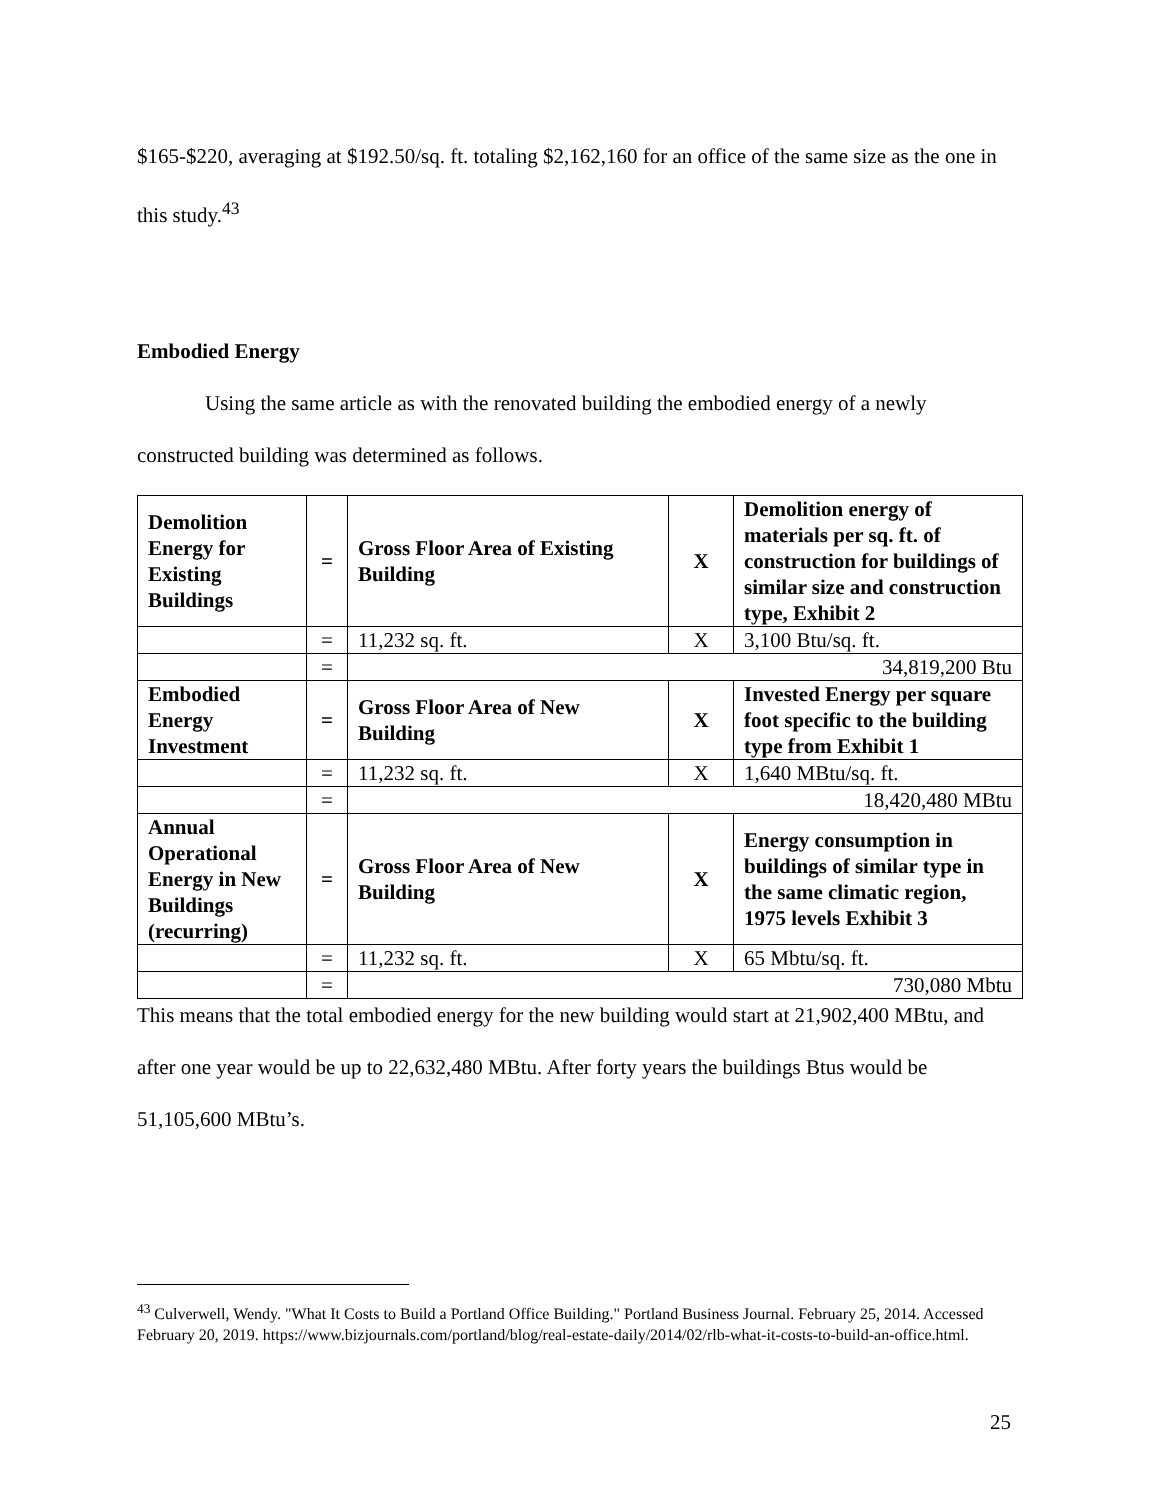$165-$220, averaging at $192.50/sq. ft. totaling $2,162,160 for an office of the same size as the one in this study.<sup>43</sup>
Embodied Energy
Using the same article as with the renovated building the embodied energy of a newly constructed building was determined as follows.
| Demolition Energy for Existing Buildings | = | Gross Floor Area of Existing Building | X | Demolition energy of materials per sq. ft. of construction for buildings of similar size and construction type, Exhibit 2 |
| | = | 11,232 sq. ft. | X | 3,100 Btu/sq. ft. |
| | = | 34,819,200 Btu | | |
| Embodied Energy Investment | = | Gross Floor Area of New Building | X | Invested Energy per square foot specific to the building type from Exhibit 1 |
| | = | 11,232 sq. ft. | X | 1,640 MBtu/sq. ft. |
| | = | 18,420,480 MBtu | | |
| Annual Operational Energy in New Buildings (recurring) | = | Gross Floor Area of New Building | X | Energy consumption in buildings of similar type in the same climatic region, 1975 levels Exhibit 3 |
| | = | 11,232 sq. ft. | X | 65 Mbtu/sq. ft. |
| | = | 730,080 Mbtu | | |
This means that the total embodied energy for the new building would start at 21,902,400 MBtu, and after one year would be up to 22,632,480 MBtu. After forty years the buildings Btus would be 51,105,600 MBtu’s.
<sup>43</sup> Culverwell, Wendy. "What It Costs to Build a Portland Office Building." Portland Business Journal. February 25, 2014. Accessed February 20, 2019. https://www.bizjournals.com/portland/blog/real-estate-daily/2014/02/rlb-what-it-costs-to-build-an-office.html.
25